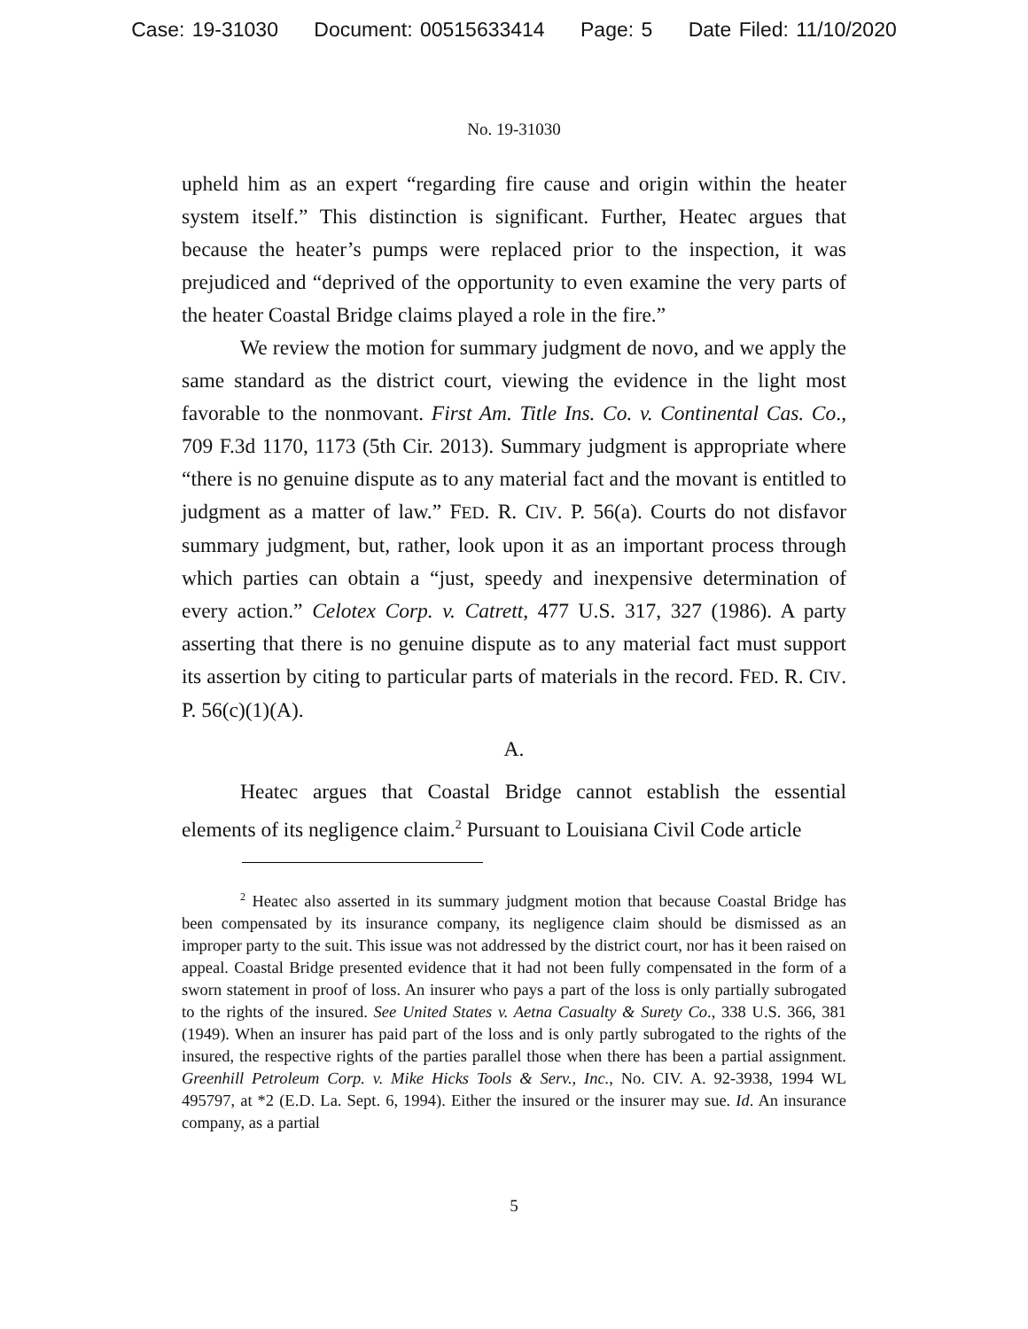Case: 19-31030 Document: 00515633414 Page: 5 Date Filed: 11/10/2020
No. 19-31030
upheld him as an expert “regarding fire cause and origin within the heater system itself.” This distinction is significant. Further, Heatec argues that because the heater’s pumps were replaced prior to the inspection, it was prejudiced and “deprived of the opportunity to even examine the very parts of the heater Coastal Bridge claims played a role in the fire.”
We review the motion for summary judgment de novo, and we apply the same standard as the district court, viewing the evidence in the light most favorable to the nonmovant. First Am. Title Ins. Co. v. Continental Cas. Co., 709 F.3d 1170, 1173 (5th Cir. 2013). Summary judgment is appropriate where “there is no genuine dispute as to any material fact and the movant is entitled to judgment as a matter of law.” FED. R. CIV. P. 56(a). Courts do not disfavor summary judgment, but, rather, look upon it as an important process through which parties can obtain a “just, speedy and inexpensive determination of every action.” Celotex Corp. v. Catrett, 477 U.S. 317, 327 (1986). A party asserting that there is no genuine dispute as to any material fact must support its assertion by citing to particular parts of materials in the record. FED. R. CIV. P. 56(c)(1)(A).
A.
Heatec argues that Coastal Bridge cannot establish the essential elements of its negligence claim.<sup>2</sup> Pursuant to Louisiana Civil Code article
<sup>2</sup> Heatec also asserted in its summary judgment motion that because Coastal Bridge has been compensated by its insurance company, its negligence claim should be dismissed as an improper party to the suit. This issue was not addressed by the district court, nor has it been raised on appeal. Coastal Bridge presented evidence that it had not been fully compensated in the form of a sworn statement in proof of loss. An insurer who pays a part of the loss is only partially subrogated to the rights of the insured. See United States v. Aetna Casualty & Surety Co., 338 U.S. 366, 381 (1949). When an insurer has paid part of the loss and is only partly subrogated to the rights of the insured, the respective rights of the parties parallel those when there has been a partial assignment. Greenhill Petroleum Corp. v. Mike Hicks Tools & Serv., Inc., No. CIV. A. 92-3938, 1994 WL 495797, at *2 (E.D. La. Sept. 6, 1994). Either the insured or the insurer may sue. Id. An insurance company, as a partial
5